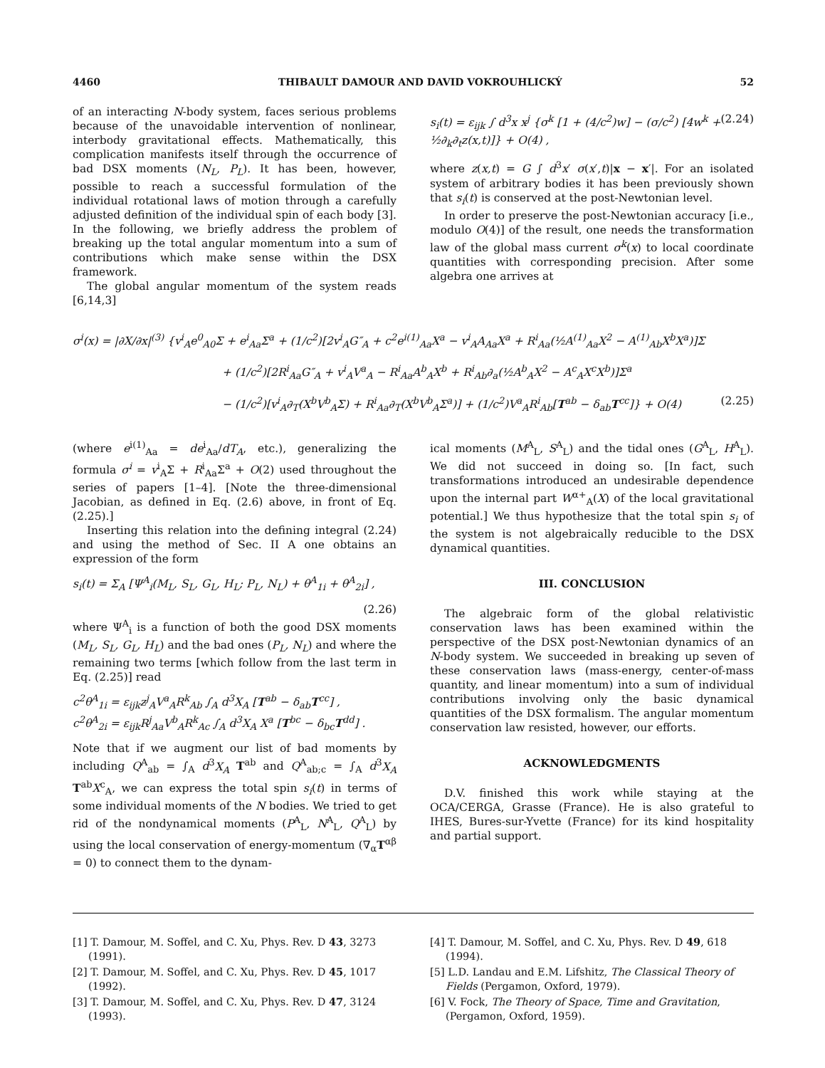4460 THIBAULT DAMOUR AND DAVID VOKROUHLICKÝ 52
of an interacting N-body system, faces serious problems because of the unavoidable intervention of nonlinear, interbody gravitational effects. Mathematically, this complication manifests itself through the occurrence of bad DSX moments (N<sub>L</sub>, P<sub>L</sub>). It has been, however, possible to reach a successful formulation of the individual rotational laws of motion through a carefully adjusted definition of the individual spin of each body [3]. In the following, we briefly address the problem of breaking up the total angular momentum into a sum of contributions which make sense within the DSX framework.
The global angular momentum of the system reads [6,14,3]
s<sub>i</sub>(t) = ε<sub>ijk</sub> ∫ d<sup>3</sup>x x<sup>j</sup> {σ<sup>k</sup> [1 + (4/c<sup>2</sup>)w] − (σ/c<sup>2</sup>) [4w<sup>k</sup> + ½∂<sub>k</sub>∂<sub>t</sub>z(x,t)]} + O(4) , (2.24)
where z(x,t) = G ∫ d<sup>3</sup>x′ σ(x′,t)|x − x′|. For an isolated system of arbitrary bodies it has been previously shown that s<sub>i</sub>(t) is conserved at the post-Newtonian level.
In order to preserve the post-Newtonian accuracy [i.e., modulo O(4)] of the result, one needs the transformation law of the global mass current σ<sup>k</sup>(x) to local coordinate quantities with corresponding precision. After some algebra one arrives at
σ<sup>i</sup>(x) = |∂X/∂x|<sup>(3)</sup> {v<sup>i</sup><sub>A</sub>e<sup>0</sup><sub>A0</sub>Σ + e<sup>i</sup><sub>Aa</sub>Σ<sup>a</sup> + (1/c<sup>2</sup>)[2v<sup>i</sup><sub>A</sub>G″<sub>A</sub> + c<sup>2</sup>e<sup>i(1)</sup><sub>Aa</sub>X<sup>a</sup> − v<sup>i</sup><sub>A</sub>A<sub>Aa</sub>X<sup>a</sup> + R<sup>i</sup><sub>Aa</sub>(½A<sup>(1)</sup><sub>Aa</sub>X<sup>2</sup> − A<sup>(1)</sup><sub>Ab</sub>X<sup>b</sup>X<sup>a</sup>)]Σ
+ (1/c<sup>2</sup>)[2R<sup>i</sup><sub>Aa</sub>G″<sub>A</sub> + v<sup>i</sup><sub>A</sub>V<sup>a</sup><sub>A</sub> − R<sup>i</sup><sub>Aa</sub>A<sup>b</sup><sub>A</sub>X<sup>b</sup> + R<sup>i</sup><sub>Ab</sub>∂<sub>a</sub>(½A<sup>b</sup><sub>A</sub>X<sup>2</sup> − A<sup>c</sup><sub>A</sub>X<sup>c</sup>X<sup>b</sup>)]Σ<sup>a</sup>
− (1/c<sup>2</sup>)[v<sup>i</sup><sub>A</sub>∂<sub>T</sub>(X<sup>b</sup>V<sup>b</sup><sub>A</sub>Σ) + R<sup>i</sup><sub>Aa</sub>∂<sub>T</sub>(X<sup>b</sup>V<sup>b</sup><sub>A</sub>Σ<sup>a</sup>)] + (1/c<sup>2</sup>)V<sup>a</sup><sub>A</sub>R<sup>i</sup><sub>Ab</sub>[T<sup>ab</sup> − δ<sub>ab</sub>T<sup>cc</sup>]} + O(4) (2.25)
(where e<sup>i(1)</sup><sub>Aa</sub> = de<sup>i</sup><sub>Aa</sub>/dT<sub>A</sub>, etc.), generalizing the formula σ<sup>i</sup> = v<sup>i</sup><sub>A</sub>Σ + R<sup>i</sup><sub>Aa</sub>Σ<sup>a</sup> + O(2) used throughout the series of papers [1–4]. [Note the three-dimensional Jacobian, as defined in Eq. (2.6) above, in front of Eq. (2.25).]
Inserting this relation into the defining integral (2.24) and using the method of Sec. II A one obtains an expression of the form
s<sub>i</sub>(t) = Σ<sub>A</sub> [Ψ<sup>A</sup><sub>i</sub>(M<sub>L</sub>, S<sub>L</sub>, G<sub>L</sub>, H<sub>L</sub>; P<sub>L</sub>, N<sub>L</sub>) + θ<sup>A</sup><sub>1i</sub> + θ<sup>A</sup><sub>2i</sub>] ,
(2.26)
where Ψ<sup>A</sup><sub>i</sub> is a function of both the good DSX moments (M<sub>L</sub>, S<sub>L</sub>, G<sub>L</sub>, H<sub>L</sub>) and the bad ones (P<sub>L</sub>, N<sub>L</sub>) and where the remaining two terms [which follow from the last term in Eq. (2.25)] read
c<sup>2</sup>θ<sup>A</sup><sub>1i</sub> = ε<sub>ijk</sub>z<sup>j</sup><sub>A</sub>V<sup>a</sup><sub>A</sub>R<sup>k</sup><sub>Ab</sub> ∫<sub>A</sub> d<sup>3</sup>X<sub>A</sub> [T<sup>ab</sup> − δ<sub>ab</sub>T<sup>cc</sup>] ,
c<sup>2</sup>θ<sup>A</sup><sub>2i</sub> = ε<sub>ijk</sub>R<sup>j</sup><sub>Aa</sub>V<sup>b</sup><sub>A</sub>R<sup>k</sup><sub>Ac</sub> ∫<sub>A</sub> d<sup>3</sup>X<sub>A</sub> X<sup>a</sup> [T<sup>bc</sup> − δ<sub>bc</sub>T<sup>dd</sup>] .
Note that if we augment our list of bad moments by including Q<sup>A</sup><sub>ab</sub> = ∫<sub>A</sub> d<sup>3</sup>X<sub>A</sub> T<sup>ab</sup> and Q<sup>A</sup><sub>ab;c</sub> = ∫<sub>A</sub> d<sup>3</sup>X<sub>A</sub> T<sup>ab</sup>X<sup>c</sup><sub>A</sub>, we can express the total spin s<sub>i</sub>(t) in terms of some individual moments of the N bodies. We tried to get rid of the nondynamical moments (P<sup>A</sup><sub>L</sub>, N<sup>A</sup><sub>L</sub>, Q<sup>A</sup><sub>L</sub>) by using the local conservation of energy-momentum (∇<sub>α</sub>T<sup>αβ</sup> = 0) to connect them to the dynam-
ical moments (M<sup>A</sup><sub>L</sub>, S<sup>A</sup><sub>L</sub>) and the tidal ones (G<sup>A</sup><sub>L</sub>, H<sup>A</sup><sub>L</sub>). We did not succeed in doing so. [In fact, such transformations introduced an undesirable dependence upon the internal part W<sup>α+</sup><sub>A</sub>(X) of the local gravitational potential.] We thus hypothesize that the total spin s<sub>i</sub> of the system is not algebraically reducible to the DSX dynamical quantities.
III. CONCLUSION
The algebraic form of the global relativistic conservation laws has been examined within the perspective of the DSX post-Newtonian dynamics of an N-body system. We succeeded in breaking up seven of these conservation laws (mass-energy, center-of-mass quantity, and linear momentum) into a sum of individual contributions involving only the basic dynamical quantities of the DSX formalism. The angular momentum conservation law resisted, however, our efforts.
ACKNOWLEDGMENTS
D.V. finished this work while staying at the OCA/CERGA, Grasse (France). He is also grateful to IHES, Bures-sur-Yvette (France) for its kind hospitality and partial support.
[1] T. Damour, M. Soffel, and C. Xu, Phys. Rev. D 43, 3273 (1991).
[2] T. Damour, M. Soffel, and C. Xu, Phys. Rev. D 45, 1017 (1992).
[3] T. Damour, M. Soffel, and C. Xu, Phys. Rev. D 47, 3124 (1993).
[4] T. Damour, M. Soffel, and C. Xu, Phys. Rev. D 49, 618 (1994).
[5] L.D. Landau and E.M. Lifshitz, The Classical Theory of Fields (Pergamon, Oxford, 1979).
[6] V. Fock, The Theory of Space, Time and Gravitation, (Pergamon, Oxford, 1959).